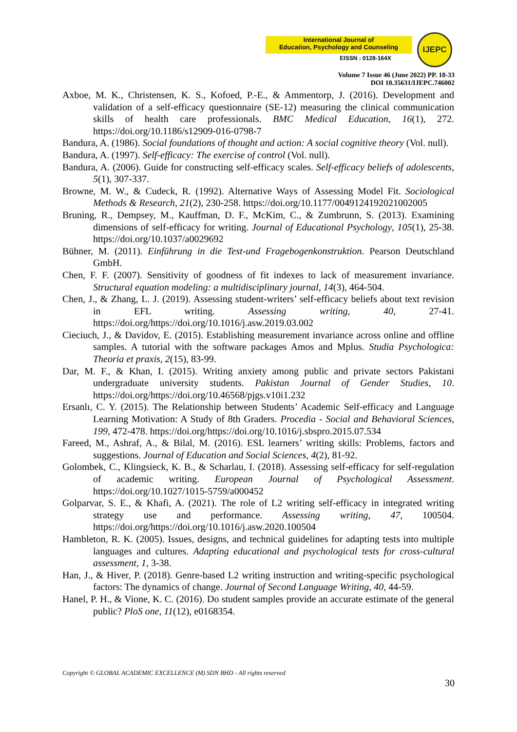International Journal of
Education, Psychology and Counseling
EISSN : 0128-164X
IJEPC
Volume 7 Issue 46 (June 2022) PP. 18-33
DOI 10.35631/IJEPC.746002
Axboe, M. K., Christensen, K. S., Kofoed, P.-E., & Ammentorp, J. (2016). Development and validation of a self-efficacy questionnaire (SE-12) measuring the clinical communication skills of health care professionals. BMC Medical Education, 16(1), 272. https://doi.org/10.1186/s12909-016-0798-7
Bandura, A. (1986). Social foundations of thought and action: A social cognitive theory (Vol. null).
Bandura, A. (1997). Self-efficacy: The exercise of control (Vol. null).
Bandura, A. (2006). Guide for constructing self-efficacy scales. Self-efficacy beliefs of adolescents, 5(1), 307-337.
Browne, M. W., & Cudeck, R. (1992). Alternative Ways of Assessing Model Fit. Sociological Methods & Research, 21(2), 230-258. https://doi.org/10.1177/0049124192021002005
Bruning, R., Dempsey, M., Kauffman, D. F., McKim, C., & Zumbrunn, S. (2013). Examining dimensions of self-efficacy for writing. Journal of Educational Psychology, 105(1), 25-38. https://doi.org/10.1037/a0029692
Bühner, M. (2011). Einführung in die Test-und Fragebogenkonstruktion. Pearson Deutschland GmbH.
Chen, F. F. (2007). Sensitivity of goodness of fit indexes to lack of measurement invariance. Structural equation modeling: a multidisciplinary journal, 14(3), 464-504.
Chen, J., & Zhang, L. J. (2019). Assessing student-writers’ self-efficacy beliefs about text revision in EFL writing. Assessing writing, 40, 27-41. https://doi.org/https://doi.org/10.1016/j.asw.2019.03.002
Cieciuch, J., & Davidov, E. (2015). Establishing measurement invariance across online and offline samples. A tutorial with the software packages Amos and Mplus. Studia Psychologica: Theoria et praxis, 2(15), 83-99.
Dar, M. F., & Khan, I. (2015). Writing anxiety among public and private sectors Pakistani undergraduate university students. Pakistan Journal of Gender Studies, 10. https://doi.org/https://doi.org/10.46568/pjgs.v10i1.232
Ersanlı, C. Y. (2015). The Relationship between Students’ Academic Self-efficacy and Language Learning Motivation: A Study of 8th Graders. Procedia - Social and Behavioral Sciences, 199, 472-478. https://doi.org/https://doi.org/10.1016/j.sbspro.2015.07.534
Fareed, M., Ashraf, A., & Bilal, M. (2016). ESL learners’ writing skills: Problems, factors and suggestions. Journal of Education and Social Sciences, 4(2), 81-92.
Golombek, C., Klingsieck, K. B., & Scharlau, I. (2018). Assessing self-efficacy for self-regulation of academic writing. European Journal of Psychological Assessment. https://doi.org/10.1027/1015-5759/a000452
Golparvar, S. E., & Khafi, A. (2021). The role of L2 writing self-efficacy in integrated writing strategy use and performance. Assessing writing, 47, 100504. https://doi.org/https://doi.org/10.1016/j.asw.2020.100504
Hambleton, R. K. (2005). Issues, designs, and technical guidelines for adapting tests into multiple languages and cultures. Adapting educational and psychological tests for cross-cultural assessment, 1, 3-38.
Han, J., & Hiver, P. (2018). Genre-based L2 writing instruction and writing-specific psychological factors: The dynamics of change. Journal of Second Language Writing, 40, 44-59.
Hanel, P. H., & Vione, K. C. (2016). Do student samples provide an accurate estimate of the general public? PloS one, 11(12), e0168354.
Copyright © GLOBAL ACADEMIC EXCELLENCE (M) SDN BHD - All rights reserved
30